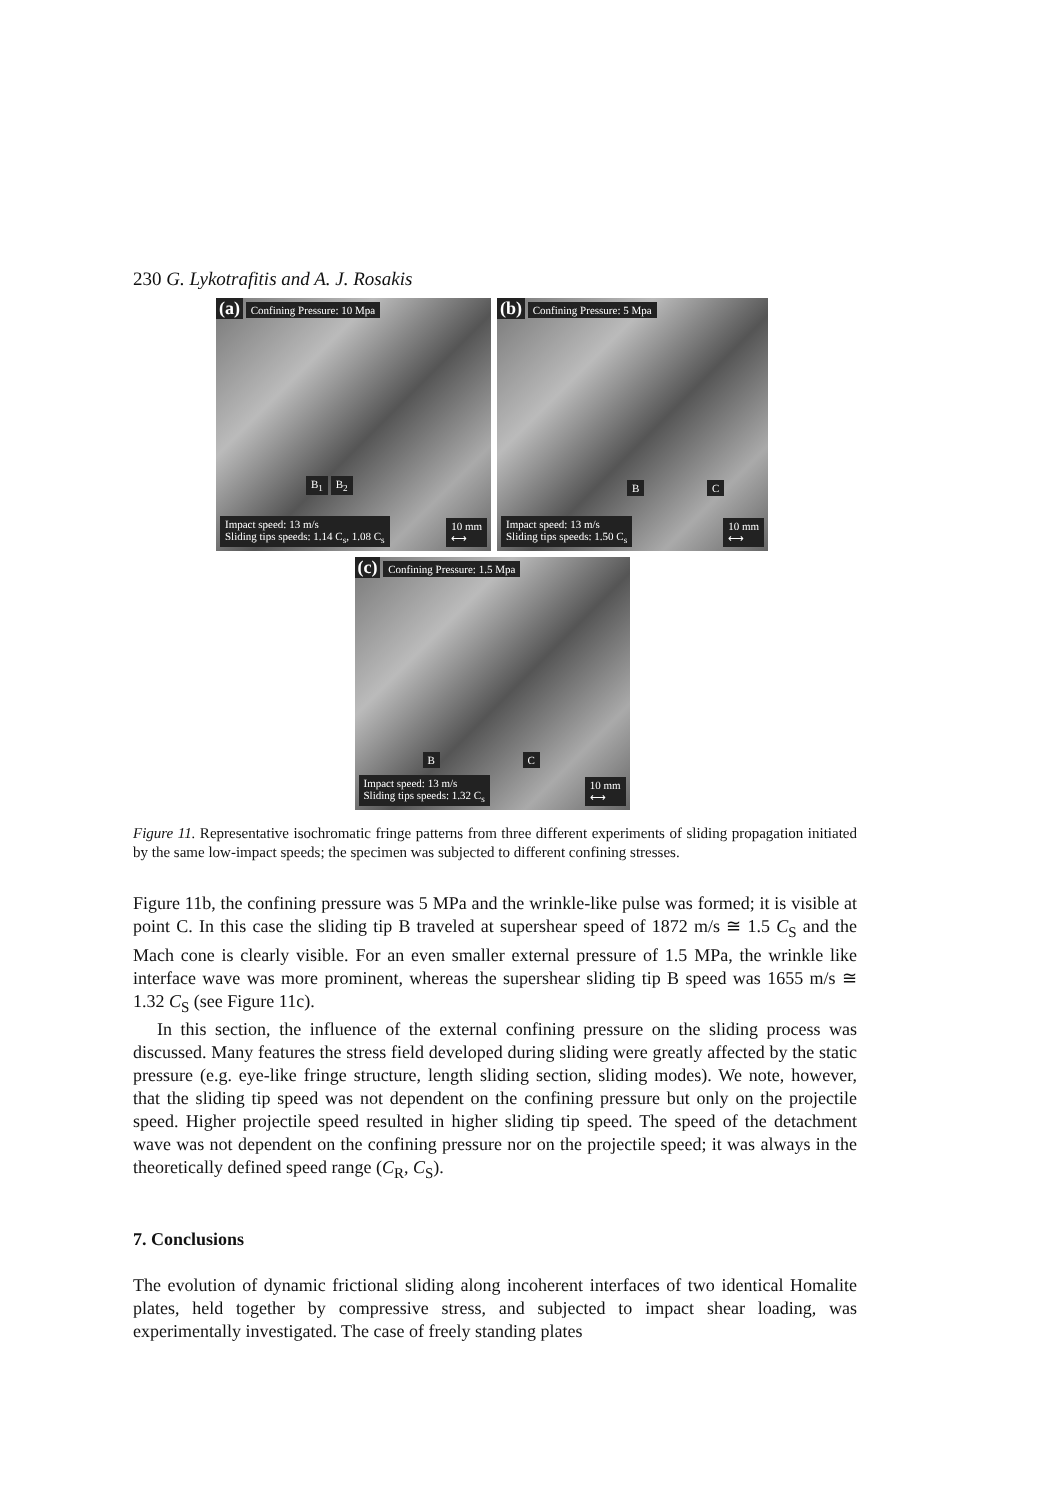230 G. Lykotrafitis and A. J. Rosakis
(a) Confining Pressure: 10 Mpa
B<sub>1</sub> B<sub>2</sub>
Impact speed: 13 m/s
Sliding tips speeds: 1.14 C<sub>s</sub>, 1.08 C<sub>s</sub> 10 mm
⟷
(b) Confining Pressure: 5 Mpa
B C
Impact speed: 13 m/s
Sliding tips speeds: 1.50 C<sub>s</sub> 10 mm
⟷
(c) Confining Pressure: 1.5 Mpa
B C
Impact speed: 13 m/s
Sliding tips speeds: 1.32 C<sub>s</sub> 10 mm
⟷
Figure 11. Representative isochromatic fringe patterns from three different experiments of sliding propagation initiated by the same low-impact speeds; the specimen was subjected to different confining stresses.
Figure 11b, the confining pressure was 5 MPa and the wrinkle-like pulse was formed; it is visible at point C. In this case the sliding tip B traveled at supershear speed of 1872 m/s ≅ 1.5 C<sub>S</sub> and the Mach cone is clearly visible. For an even smaller external pressure of 1.5 MPa, the wrinkle like interface wave was more prominent, whereas the supershear sliding tip B speed was 1655 m/s ≅ 1.32 C<sub>S</sub> (see Figure 11c).
In this section, the influence of the external confining pressure on the sliding process was discussed. Many features the stress field developed during sliding were greatly affected by the static pressure (e.g. eye-like fringe structure, length sliding section, sliding modes). We note, however, that the sliding tip speed was not dependent on the confining pressure but only on the projectile speed. Higher projectile speed resulted in higher sliding tip speed. The speed of the detachment wave was not dependent on the confining pressure nor on the projectile speed; it was always in the theoretically defined speed range (C<sub>R</sub>, C<sub>S</sub>).
7. Conclusions
The evolution of dynamic frictional sliding along incoherent interfaces of two identical Homalite plates, held together by compressive stress, and subjected to impact shear loading, was experimentally investigated. The case of freely standing plates